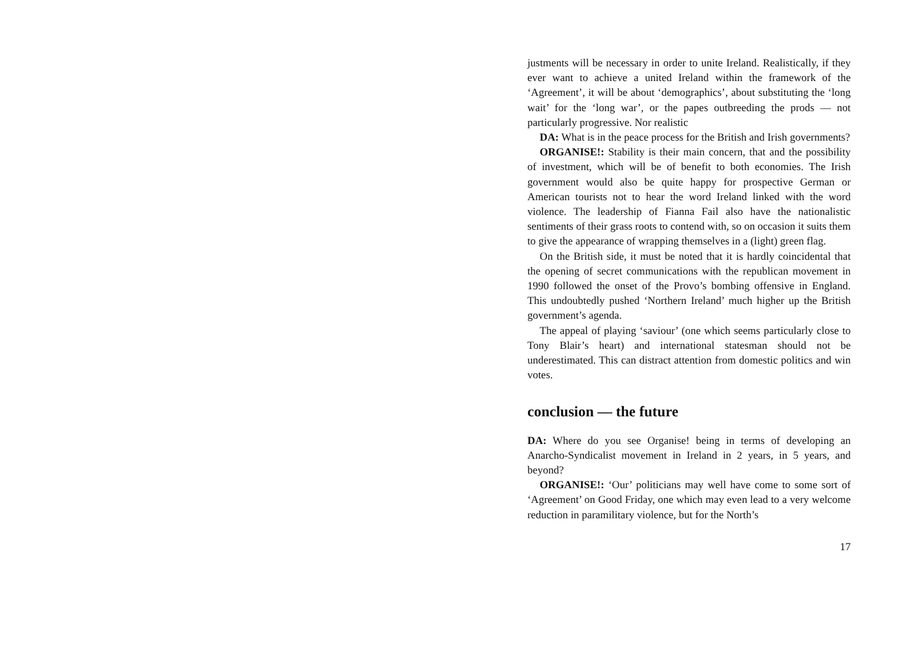justments will be necessary in order to unite Ireland. Realistically, if they ever want to achieve a united Ireland within the framework of the ‘Agreement’, it will be about ‘demographics’, about substituting the ‘long wait’ for the ‘long war’, or the papes outbreeding the prods — not particularly progressive. Nor realistic
DA: What is in the peace process for the British and Irish governments?
ORGANISE!: Stability is their main concern, that and the possibility of investment, which will be of benefit to both economies. The Irish government would also be quite happy for prospective German or American tourists not to hear the word Ireland linked with the word violence. The leadership of Fianna Fail also have the nationalistic sentiments of their grass roots to contend with, so on occasion it suits them to give the appearance of wrapping themselves in a (light) green flag.
On the British side, it must be noted that it is hardly coincidental that the opening of secret communications with the republican movement in 1990 followed the onset of the Provo’s bombing offensive in England. This undoubtedly pushed ‘Northern Ireland’ much higher up the British government’s agenda.
The appeal of playing ‘saviour’ (one which seems particularly close to Tony Blair’s heart) and international statesman should not be underestimated. This can distract attention from domestic politics and win votes.
conclusion — the future
DA: Where do you see Organise! being in terms of developing an Anarcho-Syndicalist movement in Ireland in 2 years, in 5 years, and beyond?
ORGANISE!: ‘Our’ politicians may well have come to some sort of ‘Agreement’ on Good Friday, one which may even lead to a very welcome reduction in paramilitary violence, but for the North’s
17